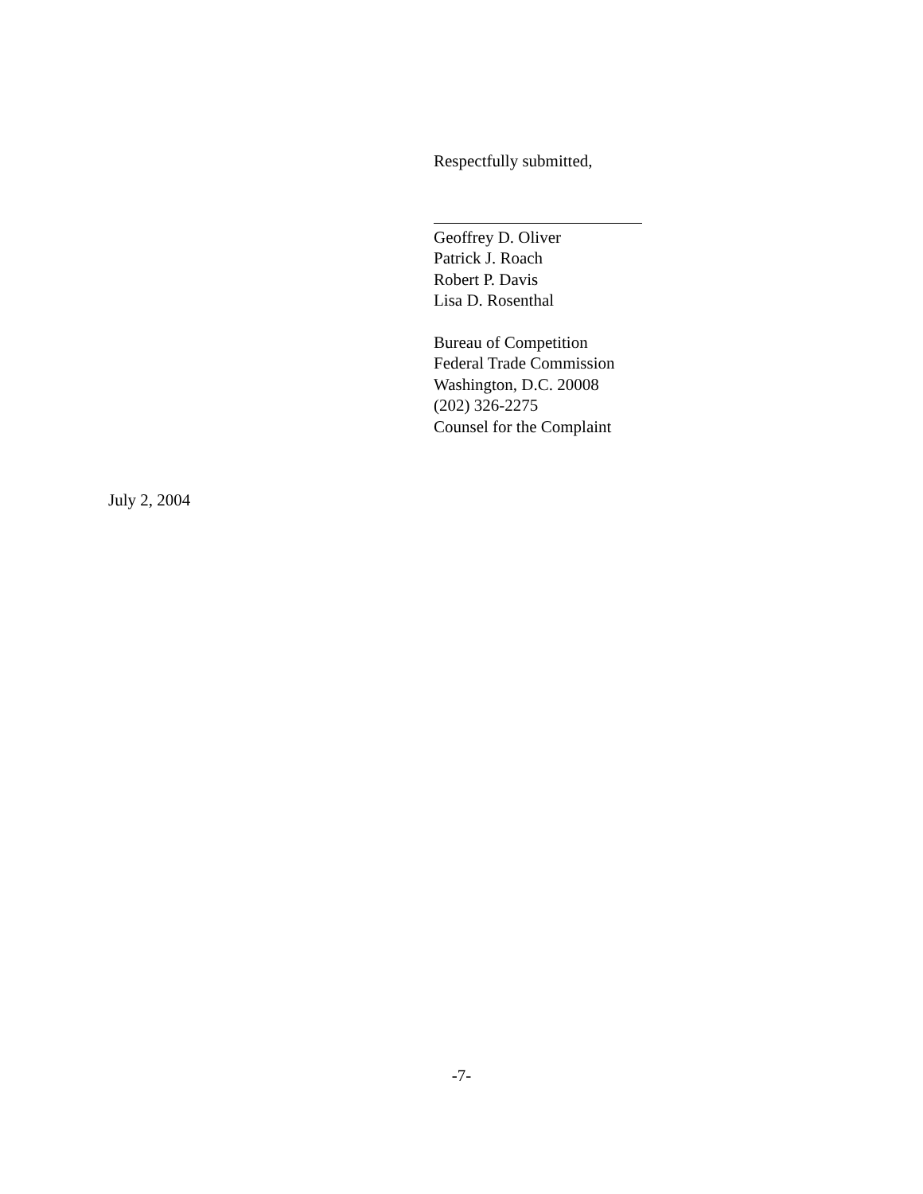Respectfully submitted,
Geoffrey D. Oliver
Patrick J. Roach
Robert P. Davis
Lisa D. Rosenthal
Bureau of Competition
Federal Trade Commission
Washington, D.C. 20008
(202) 326-2275
Counsel for the Complaint
July 2, 2004
-7-